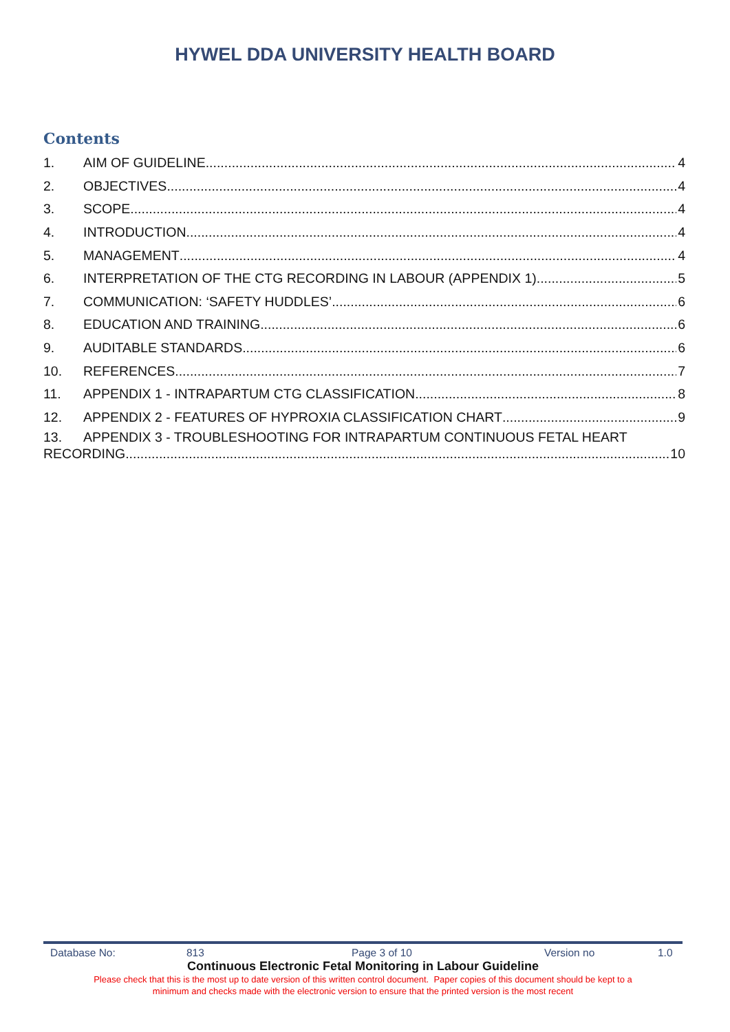HYWEL DDA UNIVERSITY HEALTH BOARD
Contents
1. AIM OF GUIDELINE 4
2. OBJECTIVES 4
3. SCOPE 4
4. INTRODUCTION 4
5. MANAGEMENT 4
6. INTERPRETATION OF THE CTG RECORDING IN LABOUR (APPENDIX 1) 5
7. COMMUNICATION: ‘SAFETY HUDDLES’ 6
8. EDUCATION AND TRAINING 6
9. AUDITABLE STANDARDS 6
10. REFERENCES 7
11. APPENDIX 1 - INTRAPARTUM CTG CLASSIFICATION 8
12. APPENDIX 2 - FEATURES OF HYPROXIA CLASSIFICATION CHART 9
13. APPENDIX 3 - TROUBLESHOOTING FOR INTRAPARTUM CONTINUOUS FETAL HEART
RECORDING 10
Database No: 813 Page 3 of 10 Version no 1.0
Continuous Electronic Fetal Monitoring in Labour Guideline
Please check that this is the most up to date version of this written control document. Paper copies of this document should be kept to a
minimum and checks made with the electronic version to ensure that the printed version is the most recent